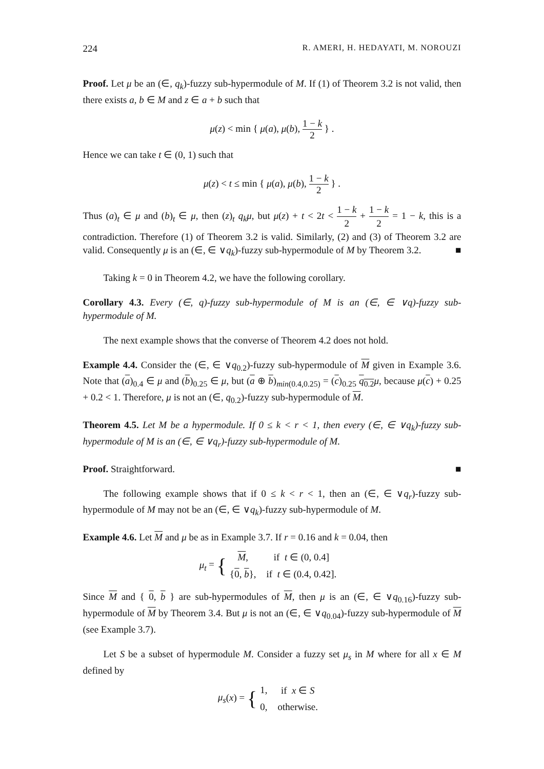224 R. AMERI, H. HEDAYATI, M. NOROUZI
Proof. Let μ be an (∈, q<sub>k</sub>)-fuzzy sub-hypermodule of M. If (1) of Theorem 3.2 is not valid, then there exists a, b ∈ M and z ∈ a + b such that
μ(z) < min { μ(a), μ(b), 1 − k 2 } .
Hence we can take t ∈ (0, 1) such that
μ(z) < t ≤ min { μ(a), μ(b), 1 − k 2 } .
Thus (a)<sub>t</sub> ∈ μ and (b)<sub>t</sub> ∈ μ, then (z)<sub>t</sub> q<sub>k</sub>μ, but μ(z) + t < 2t < 1 − k 2 + 1 − k 2 = 1 − k, this is a contradiction. Therefore (1) of Theorem 3.2 is valid. Similarly, (2) and (3) of Theorem 3.2 are valid. Consequently μ is an (∈, ∈ ∨q<sub>k</sub>)-fuzzy sub-hypermodule of M by Theorem 3.2. ■
Taking k = 0 in Theorem 4.2, we have the following corollary.
Corollary 4.3. Every (∈, q)-fuzzy sub-hypermodule of M is an (∈, ∈ ∨q)-fuzzy sub-hypermodule of M.
The next example shows that the converse of Theorem 4.2 does not hold.
Example 4.4. Consider the (∈, ∈ ∨q<sub>0.2</sub>)-fuzzy sub-hypermodule of M given in Example 3.6. Note that (a)<sub>0.4</sub> ∈ μ and (b)<sub>0.25</sub> ∈ μ, but (a ⊕ b)<sub>min(0.4,0.25)</sub> = (c)<sub>0.25</sub> q<sub>0.2</sub> μ, because μ(c) + 0.25 + 0.2 < 1. Therefore, μ is not an (∈, q<sub>0.2</sub>)-fuzzy sub-hypermodule of M.
Theorem 4.5. Let M be a hypermodule. If 0 ≤ k < r < 1, then every (∈, ∈ ∨q<sub>k</sub>)-fuzzy sub-hypermodule of M is an (∈, ∈ ∨q<sub>r</sub>)-fuzzy sub-hypermodule of M.
Proof. Straightforward. ■
The following example shows that if 0 ≤ k < r < 1, then an (∈, ∈ ∨q<sub>r</sub>)-fuzzy sub-hypermodule of M may not be an (∈, ∈ ∨q<sub>k</sub>)-fuzzy sub-hypermodule of M.
Example 4.6. Let M and μ be as in Example 3.7. If r = 0.16 and k = 0.04, then
μ<sub>t</sub> = {
| M , | if t ∈ (0, 0.4] |
| { 0 , b }, | if t ∈ (0.4, 0.42]. |
Since M and { 0, b } are sub-hypermodules of M, then μ is an (∈, ∈ ∨q<sub>0.16</sub>)-fuzzy sub-hypermodule of M by Theorem 3.4. But μ is not an (∈, ∈ ∨q<sub>0.04</sub>)-fuzzy sub-hypermodule of M (see Example 3.7).
Let S be a subset of hypermodule M. Consider a fuzzy set μ<sub>s</sub> in M where for all x ∈ M defined by
μ<sub>s</sub>(x) = {
| 1, | if x ∈ S |
| 0, | otherwise. |